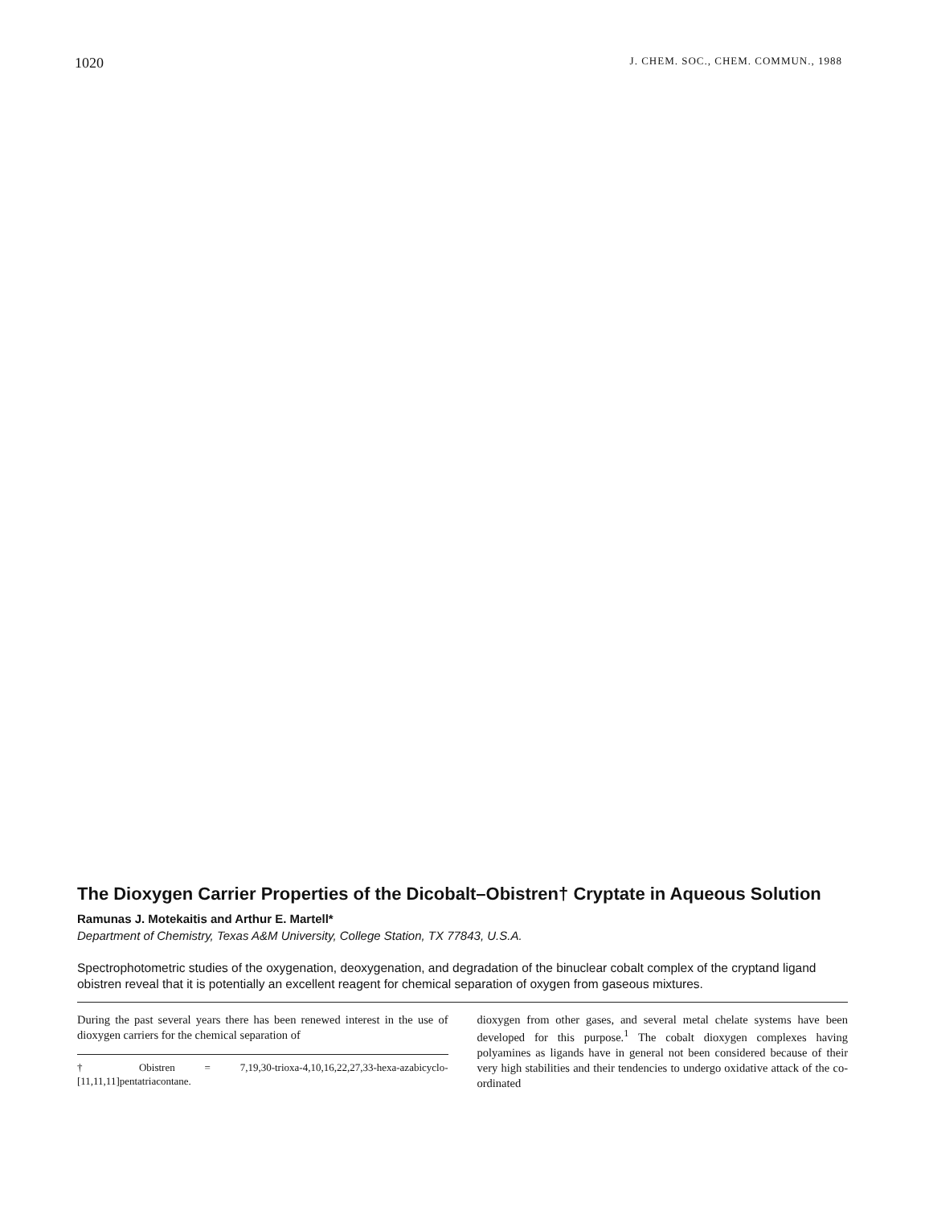1020 J. CHEM. SOC., CHEM. COMMUN., 1988
The Dioxygen Carrier Properties of the Dicobalt–Obistren† Cryptate in Aqueous Solution
Ramunas J. Motekaitis and Arthur E. Martell*
Department of Chemistry, Texas A&M University, College Station, TX 77843, U.S.A.
Spectrophotometric studies of the oxygenation, deoxygenation, and degradation of the binuclear cobalt complex of the cryptand ligand obistren reveal that it is potentially an excellent reagent for chemical separation of oxygen from gaseous mixtures.
During the past several years there has been renewed interest in the use of dioxygen carriers for the chemical separation of
† Obistren = 7,19,30-trioxa-4,10,16,22,27,33-hexa-azabicyclo-[11,11,11]pentatriacontane.
dioxygen from other gases, and several metal chelate systems have been developed for this purpose.<sup>1</sup> The cobalt dioxygen complexes having polyamines as ligands have in general not been considered because of their very high stabilities and their tendencies to undergo oxidative attack of the co-ordinated